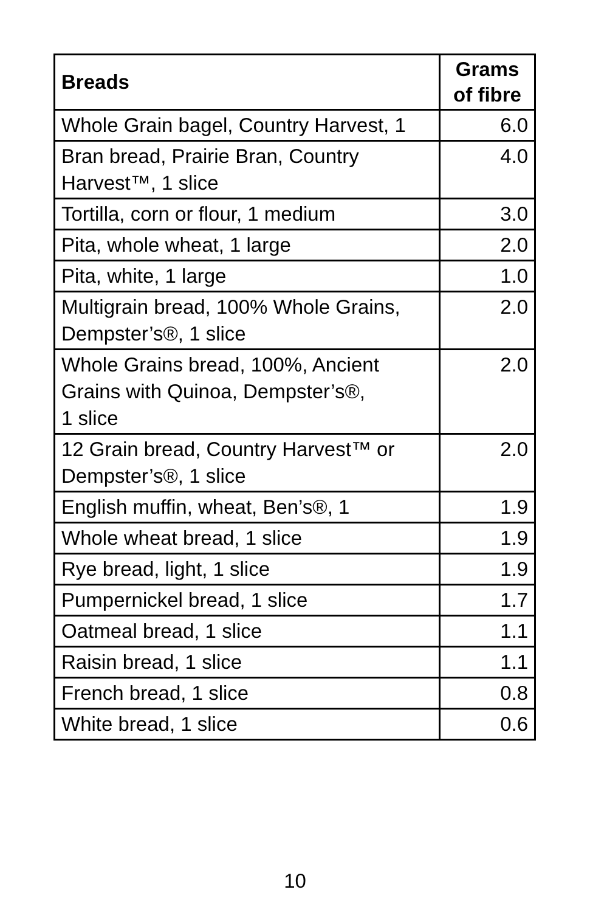| Breads | Grams of fibre |
| --- | --- |
| Whole Grain bagel, Country Harvest, 1 | 6.0 |
| Bran bread, Prairie Bran, Country Harvest™, 1 slice | 4.0 |
| Tortilla, corn or flour, 1 medium | 3.0 |
| Pita, whole wheat, 1 large | 2.0 |
| Pita, white, 1 large | 1.0 |
| Multigrain bread, 100% Whole Grains, Dempster’s®, 1 slice | 2.0 |
| Whole Grains bread, 100%, Ancient Grains with Quinoa, Dempster’s®, 1 slice | 2.0 |
| 12 Grain bread, Country Harvest™ or Dempster’s®, 1 slice | 2.0 |
| English muffin, wheat, Ben’s®, 1 | 1.9 |
| Whole wheat bread, 1 slice | 1.9 |
| Rye bread, light, 1 slice | 1.9 |
| Pumpernickel bread, 1 slice | 1.7 |
| Oatmeal bread, 1 slice | 1.1 |
| Raisin bread, 1 slice | 1.1 |
| French bread, 1 slice | 0.8 |
| White bread, 1 slice | 0.6 |
10